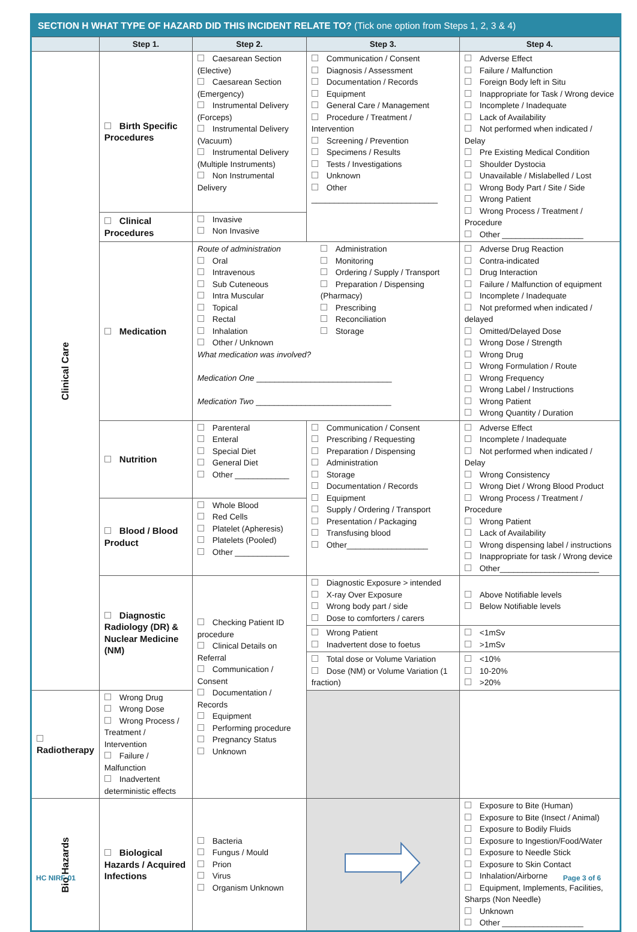| SECTION H WHAT TYPE OF HAZARD DID THIS INCIDENT RELATE TO? (Tick one option from Steps 1, 2, 3 & 4) | | | | |
| | Step 1. | Step 2. | Step 3. | Step 4. |
| Clinical Care | Birth Specific Procedures | Caesarean Section (Elective) Caesarean Section (Emergency) Instrumental Delivery (Forceps) Instrumental Delivery (Vacuum) Instrumental Delivery (Multiple Instruments) Non Instrumental Delivery | Communication / Consent Diagnosis / Assessment Documentation / Records Equipment General Care / Management Procedure / Treatment / Intervention Screening / Prevention Specimens / Results Tests / Investigations Unknown Other ____________________________ | Adverse Effect Failure / Malfunction Foreign Body left in Situ Inappropriate for Task / Wrong device Incomplete / Inadequate Lack of Availability Not performed when indicated / Delay Pre Existing Medical Condition Shoulder Dystocia Unavailable / Mislabelled / Lost Wrong Body Part / Site / Side Wrong Patient Wrong Process / Treatment / Procedure Other __________________ |
| | Clinical Procedures | Invasive Non Invasive | | |
| | Medication | / Route of administration Oral Intravenous Sub Cuteneous Intra Muscular Topical Rectal Inhalation Other / Unknown / Administration Monitoring Ordering / Supply / Transport Preparation / Dispensing (Pharmacy) Prescribing Reconciliation Storage / What medication was involved? Medication One ______________________________ Medication Two ______________________________ | | Adverse Drug Reaction Contra-indicated Drug Interaction Failure / Malfunction of equipment Incomplete / Inadequate Not preformed when indicated / delayed Omitted/Delayed Dose Wrong Dose / Strength Wrong Drug Wrong Formulation / Route Wrong Frequency Wrong Label / Instructions Wrong Patient Wrong Quantity / Duration |
| | Nutrition | Parenteral Enteral Special Diet General Diet Other ____________ | Communication / Consent Prescribing / Requesting Preparation / Dispensing Administration Storage Documentation / Records Equipment Supply / Ordering / Transport Presentation / Packaging Transfusing blood Other__________________ | Adverse Effect Incomplete / Inadequate Not performed when indicated / Delay Wrong Consistency Wrong Diet / Wrong Blood Product Wrong Process / Treatment / Procedure Wrong Patient Lack of Availability Wrong dispensing label / instructions Inappropriate for task / Wrong device Other______________________ |
| | Blood / Blood Product | Whole Blood Red Cells Platelet (Apheresis) Platelets (Pooled) Other ____________ | | |
| | Diagnostic Radiology (DR) & Nuclear Medicine (NM) | Checking Patient ID procedure Clinical Details on Referral Communication / Consent Documentation / Records Equipment Performing procedure Pregnancy Status Unknown | Diagnostic Exposure > intended X-ray Over Exposure Wrong body part / side Dose to comforters / carers | Above Notifiable levels Below Notifiable levels |
| | | | Wrong Patient Inadvertent dose to foetus | <1mSv >1mSv |
| | | | Total dose or Volume Variation Dose (NM) or Volume Variation (1 fraction) | <10% 10-20% >20% |
| Radiotherapy | Wrong Drug Wrong Dose Wrong Process / Treatment / Intervention Failure / Malfunction Inadvertent deterministic effects | | | |
| Bio Hazards | Biological Hazards / Acquired Infections | Bacteria Fungus / Mould Prion Virus Organism Unknown | | Exposure to Bite (Human) Exposure to Bite (Insect / Animal) Exposure to Bodily Fluids Exposure to Ingestion/Food/Water Exposure to Needle Stick Exposure to Skin Contact Inhalation/Airborne Equipment, Implements, Facilities, Sharps (Non Needle) Unknown Other __________________ |
HC NIRF-01 Page 3 of 6